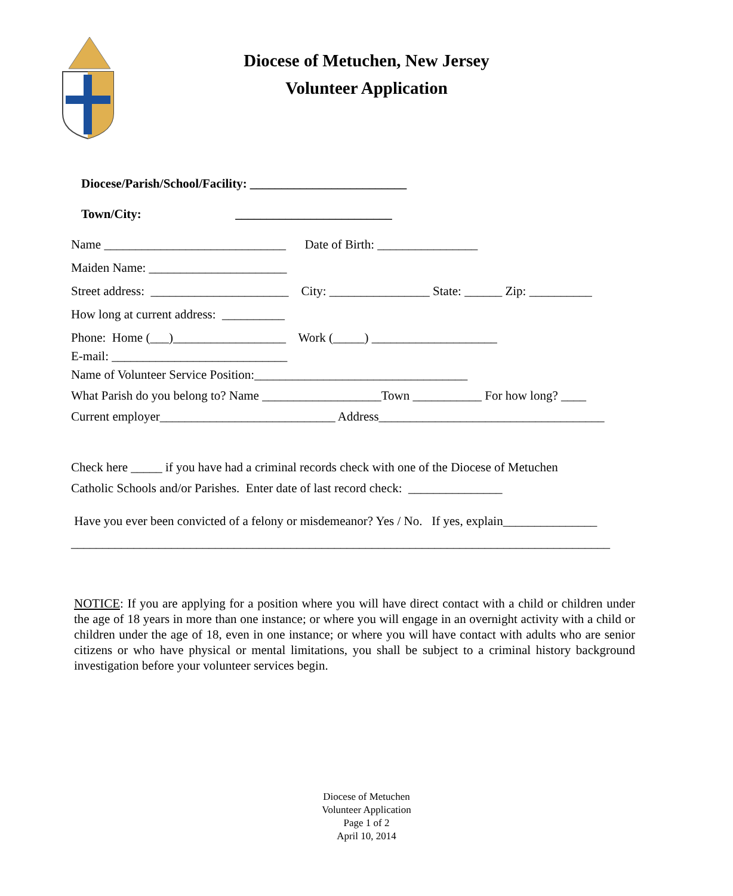Diocese of Metuchen, New Jersey
Volunteer Application
Diocese/Parish/School/Facility: _________________________
Town/City: _________________________
Name _____________________________ Date of Birth: ________________
Maiden Name: ______________________
Street address: ______________________ City: ________________ State: ______ Zip: __________
How long at current address: __________
Phone: Home (___)__________________ Work (_____) ____________________
E-mail: ____________________________
Name of Volunteer Service Position:__________________________________
What Parish do you belong to? Name ___________________Town ___________ For how long? ____
Current employer____________________________ Address____________________________________
Check here _____ if you have had a criminal records check with one of the Diocese of Metuchen
Catholic Schools and/or Parishes. Enter date of last record check: _______________
Have you ever been convicted of a felony or misdemeanor? Yes / No. If yes, explain_______________
______________________________________________________________________________________
NOTICE: If you are applying for a position where you will have direct contact with a child or children under the age of 18 years in more than one instance; or where you will engage in an overnight activity with a child or children under the age of 18, even in one instance; or where you will have contact with adults who are senior citizens or who have physical or mental limitations, you shall be subject to a criminal history background investigation before your volunteer services begin.
Diocese of Metuchen
Volunteer Application
Page 1 of 2
April 10, 2014